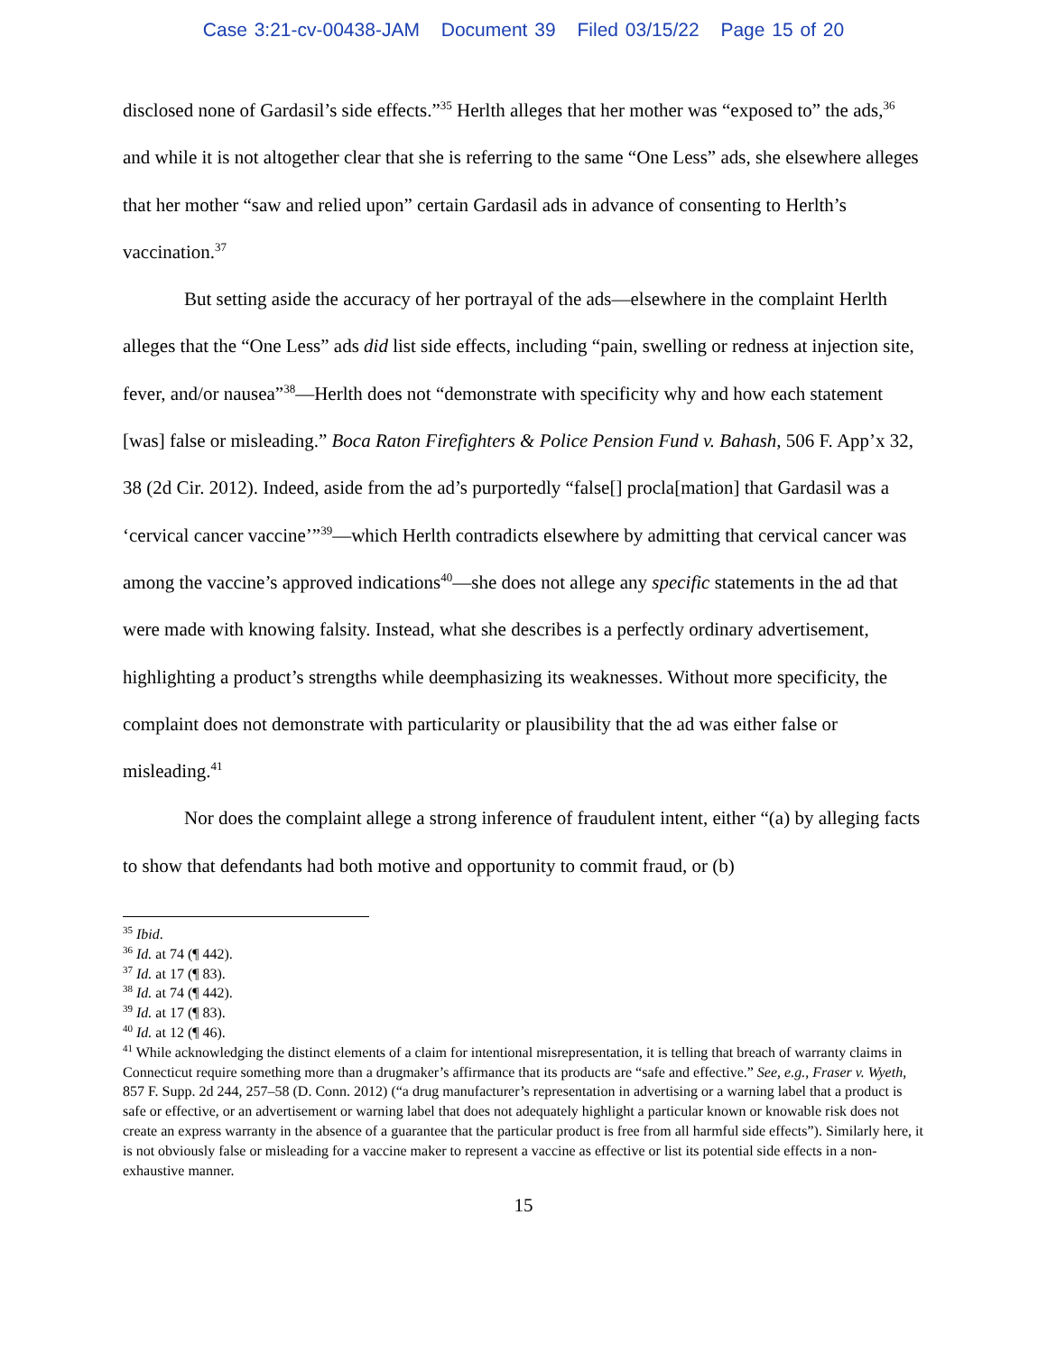Case 3:21-cv-00438-JAM Document 39 Filed 03/15/22 Page 15 of 20
disclosed none of Gardasil’s side effects.”<sup>35</sup> Herlth alleges that her mother was “exposed to” the ads,<sup>36</sup> and while it is not altogether clear that she is referring to the same “One Less” ads, she elsewhere alleges that her mother “saw and relied upon” certain Gardasil ads in advance of consenting to Herlth’s vaccination.<sup>37</sup>
But setting aside the accuracy of her portrayal of the ads—elsewhere in the complaint Herlth alleges that the “One Less” ads did list side effects, including “pain, swelling or redness at injection site, fever, and/or nausea”<sup>38</sup>—Herlth does not “demonstrate with specificity why and how each statement [was] false or misleading.” Boca Raton Firefighters & Police Pension Fund v. Bahash, 506 F. App’x 32, 38 (2d Cir. 2012). Indeed, aside from the ad’s purportedly “false[] procla[mation] that Gardasil was a ‘cervical cancer vaccine’”<sup>39</sup>—which Herlth contradicts elsewhere by admitting that cervical cancer was among the vaccine’s approved indications<sup>40</sup>—she does not allege any specific statements in the ad that were made with knowing falsity. Instead, what she describes is a perfectly ordinary advertisement, highlighting a product’s strengths while deemphasizing its weaknesses. Without more specificity, the complaint does not demonstrate with particularity or plausibility that the ad was either false or misleading.<sup>41</sup>
Nor does the complaint allege a strong inference of fraudulent intent, either “(a) by alleging facts to show that defendants had both motive and opportunity to commit fraud, or (b)
<sup>35</sup> Ibid.
<sup>36</sup> Id. at 74 (¶ 442).
<sup>37</sup> Id. at 17 (¶ 83).
<sup>38</sup> Id. at 74 (¶ 442).
<sup>39</sup> Id. at 17 (¶ 83).
<sup>40</sup> Id. at 12 (¶ 46).
<sup>41</sup> While acknowledging the distinct elements of a claim for intentional misrepresentation, it is telling that breach of warranty claims in Connecticut require something more than a drugmaker’s affirmance that its products are “safe and effective.” See, e.g., Fraser v. Wyeth, 857 F. Supp. 2d 244, 257–58 (D. Conn. 2012) (“a drug manufacturer’s representation in advertising or a warning label that a product is safe or effective, or an advertisement or warning label that does not adequately highlight a particular known or knowable risk does not create an express warranty in the absence of a guarantee that the particular product is free from all harmful side effects”). Similarly here, it is not obviously false or misleading for a vaccine maker to represent a vaccine as effective or list its potential side effects in a non-exhaustive manner.
15